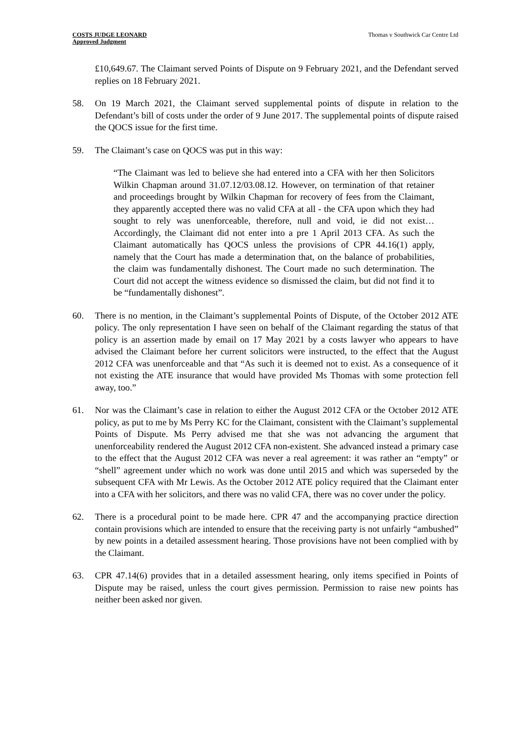COSTS JUDGE LEONARD
Approved Judgment
Thomas v Southwick Car Centre Ltd
£10,649.67. The Claimant served Points of Dispute on 9 February 2021, and the Defendant served replies on 18 February 2021.
58. On 19 March 2021, the Claimant served supplemental points of dispute in relation to the Defendant’s bill of costs under the order of 9 June 2017. The supplemental points of dispute raised the QOCS issue for the first time.
59. The Claimant’s case on QOCS was put in this way:
“The Claimant was led to believe she had entered into a CFA with her then Solicitors Wilkin Chapman around 31.07.12/03.08.12. However, on termination of that retainer and proceedings brought by Wilkin Chapman for recovery of fees from the Claimant, they apparently accepted there was no valid CFA at all - the CFA upon which they had sought to rely was unenforceable, therefore, null and void, ie did not exist… Accordingly, the Claimant did not enter into a pre 1 April 2013 CFA. As such the Claimant automatically has QOCS unless the provisions of CPR 44.16(1) apply, namely that the Court has made a determination that, on the balance of probabilities, the claim was fundamentally dishonest. The Court made no such determination. The Court did not accept the witness evidence so dismissed the claim, but did not find it to be “fundamentally dishonest”.
60. There is no mention, in the Claimant’s supplemental Points of Dispute, of the October 2012 ATE policy. The only representation I have seen on behalf of the Claimant regarding the status of that policy is an assertion made by email on 17 May 2021 by a costs lawyer who appears to have advised the Claimant before her current solicitors were instructed, to the effect that the August 2012 CFA was unenforceable and that “As such it is deemed not to exist. As a consequence of it not existing the ATE insurance that would have provided Ms Thomas with some protection fell away, too.”
61. Nor was the Claimant’s case in relation to either the August 2012 CFA or the October 2012 ATE policy, as put to me by Ms Perry KC for the Claimant, consistent with the Claimant’s supplemental Points of Dispute. Ms Perry advised me that she was not advancing the argument that unenforceability rendered the August 2012 CFA non-existent. She advanced instead a primary case to the effect that the August 2012 CFA was never a real agreement: it was rather an “empty” or “shell” agreement under which no work was done until 2015 and which was superseded by the subsequent CFA with Mr Lewis. As the October 2012 ATE policy required that the Claimant enter into a CFA with her solicitors, and there was no valid CFA, there was no cover under the policy.
62. There is a procedural point to be made here. CPR 47 and the accompanying practice direction contain provisions which are intended to ensure that the receiving party is not unfairly “ambushed” by new points in a detailed assessment hearing. Those provisions have not been complied with by the Claimant.
63. CPR 47.14(6) provides that in a detailed assessment hearing, only items specified in Points of Dispute may be raised, unless the court gives permission. Permission to raise new points has neither been asked nor given.